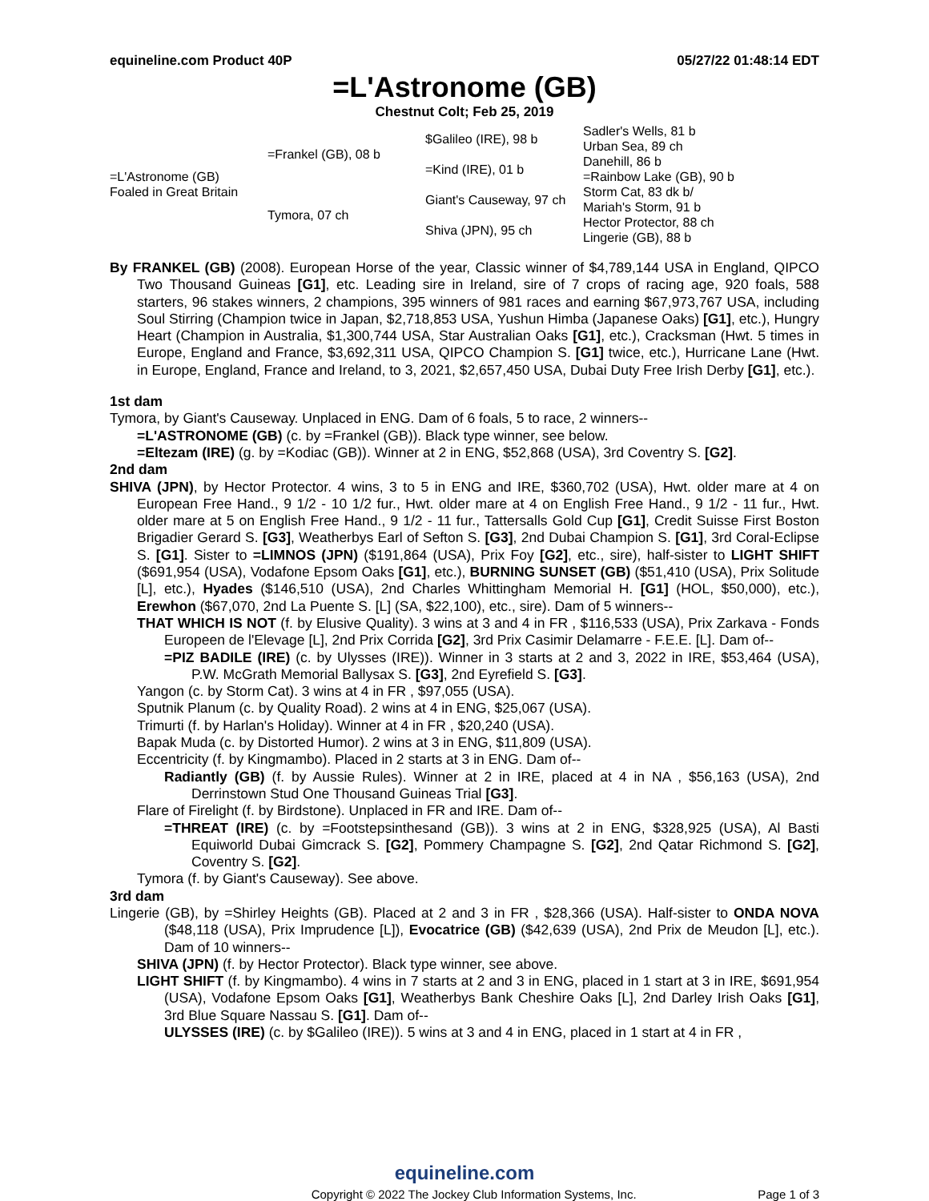equineline.com Product 40P 05/27/22 01:48:14 EDT
=L'Astronome (GB)
Chestnut Colt; Feb 25, 2019
| =L'Astronome (GB) Foaled in Great Britain | =Frankel (GB), 08 b | $Galileo (IRE), 98 b | Sadler's Wells, 81 b |
| | | | Urban Sea, 89 ch |
| | | =Kind (IRE), 01 b | Danehill, 86 b |
| | | | =Rainbow Lake (GB), 90 b |
| | Tymora, 07 ch | Giant's Causeway, 97 ch | Storm Cat, 83 dk b/ |
| | | | Mariah's Storm, 91 b |
| | | Shiva (JPN), 95 ch | Hector Protector, 88 ch |
| | | | Lingerie (GB), 88 b |
By FRANKEL (GB) (2008). European Horse of the year, Classic winner of $4,789,144 USA in England, QIPCO Two Thousand Guineas [G1], etc. Leading sire in Ireland, sire of 7 crops of racing age, 920 foals, 588 starters, 96 stakes winners, 2 champions, 395 winners of 981 races and earning $67,973,767 USA, including Soul Stirring (Champion twice in Japan, $2,718,853 USA, Yushun Himba (Japanese Oaks) [G1], etc.), Hungry Heart (Champion in Australia, $1,300,744 USA, Star Australian Oaks [G1], etc.), Cracksman (Hwt. 5 times in Europe, England and France, $3,692,311 USA, QIPCO Champion S. [G1] twice, etc.), Hurricane Lane (Hwt. in Europe, England, France and Ireland, to 3, 2021, $2,657,450 USA, Dubai Duty Free Irish Derby [G1], etc.).
1st dam
Tymora, by Giant's Causeway. Unplaced in ENG. Dam of 6 foals, 5 to race, 2 winners--
=L'ASTRONOME (GB) (c. by =Frankel (GB)). Black type winner, see below.
=Eltezam (IRE) (g. by =Kodiac (GB)). Winner at 2 in ENG, $52,868 (USA), 3rd Coventry S. [G2].
2nd dam
SHIVA (JPN), by Hector Protector. 4 wins, 3 to 5 in ENG and IRE, $360,702 (USA), Hwt. older mare at 4 on European Free Hand., 9 1/2 - 10 1/2 fur., Hwt. older mare at 4 on English Free Hand., 9 1/2 - 11 fur., Hwt. older mare at 5 on English Free Hand., 9 1/2 - 11 fur., Tattersalls Gold Cup [G1], Credit Suisse First Boston Brigadier Gerard S. [G3], Weatherbys Earl of Sefton S. [G3], 2nd Dubai Champion S. [G1], 3rd Coral-Eclipse S. [G1]. Sister to =LIMNOS (JPN) ($191,864 (USA), Prix Foy [G2], etc., sire), half-sister to LIGHT SHIFT ($691,954 (USA), Vodafone Epsom Oaks [G1], etc.), BURNING SUNSET (GB) ($51,410 (USA), Prix Solitude [L], etc.), Hyades ($146,510 (USA), 2nd Charles Whittingham Memorial H. [G1] (HOL, $50,000), etc.), Erewhon ($67,070, 2nd La Puente S. [L] (SA, $22,100), etc., sire). Dam of 5 winners--
THAT WHICH IS NOT (f. by Elusive Quality). 3 wins at 3 and 4 in FR , $116,533 (USA), Prix Zarkava - Fonds Europeen de l'Elevage [L], 2nd Prix Corrida [G2], 3rd Prix Casimir Delamarre - F.E.E. [L]. Dam of--
=PIZ BADILE (IRE) (c. by Ulysses (IRE)). Winner in 3 starts at 2 and 3, 2022 in IRE, $53,464 (USA), P.W. McGrath Memorial Ballysax S. [G3], 2nd Eyrefield S. [G3].
Yangon (c. by Storm Cat). 3 wins at 4 in FR , $97,055 (USA).
Sputnik Planum (c. by Quality Road). 2 wins at 4 in ENG, $25,067 (USA).
Trimurti (f. by Harlan's Holiday). Winner at 4 in FR , $20,240 (USA).
Bapak Muda (c. by Distorted Humor). 2 wins at 3 in ENG, $11,809 (USA).
Eccentricity (f. by Kingmambo). Placed in 2 starts at 3 in ENG. Dam of--
Radiantly (GB) (f. by Aussie Rules). Winner at 2 in IRE, placed at 4 in NA , $56,163 (USA), 2nd Derrinstown Stud One Thousand Guineas Trial [G3].
Flare of Firelight (f. by Birdstone). Unplaced in FR and IRE. Dam of--
=THREAT (IRE) (c. by =Footstepsinthesand (GB)). 3 wins at 2 in ENG, $328,925 (USA), Al Basti Equiworld Dubai Gimcrack S. [G2], Pommery Champagne S. [G2], 2nd Qatar Richmond S. [G2], Coventry S. [G2].
Tymora (f. by Giant's Causeway). See above.
3rd dam
Lingerie (GB), by =Shirley Heights (GB). Placed at 2 and 3 in FR , $28,366 (USA). Half-sister to ONDA NOVA ($48,118 (USA), Prix Imprudence [L]), Evocatrice (GB) ($42,639 (USA), 2nd Prix de Meudon [L], etc.). Dam of 10 winners--
SHIVA (JPN) (f. by Hector Protector). Black type winner, see above.
LIGHT SHIFT (f. by Kingmambo). 4 wins in 7 starts at 2 and 3 in ENG, placed in 1 start at 3 in IRE, $691,954 (USA), Vodafone Epsom Oaks [G1], Weatherbys Bank Cheshire Oaks [L], 2nd Darley Irish Oaks [G1], 3rd Blue Square Nassau S. [G1]. Dam of--
ULYSSES (IRE) (c. by $Galileo (IRE)). 5 wins at 3 and 4 in ENG, placed in 1 start at 4 in FR ,
equineline.com
Copyright © 2022 The Jockey Club Information Systems, Inc. Page 1 of 3